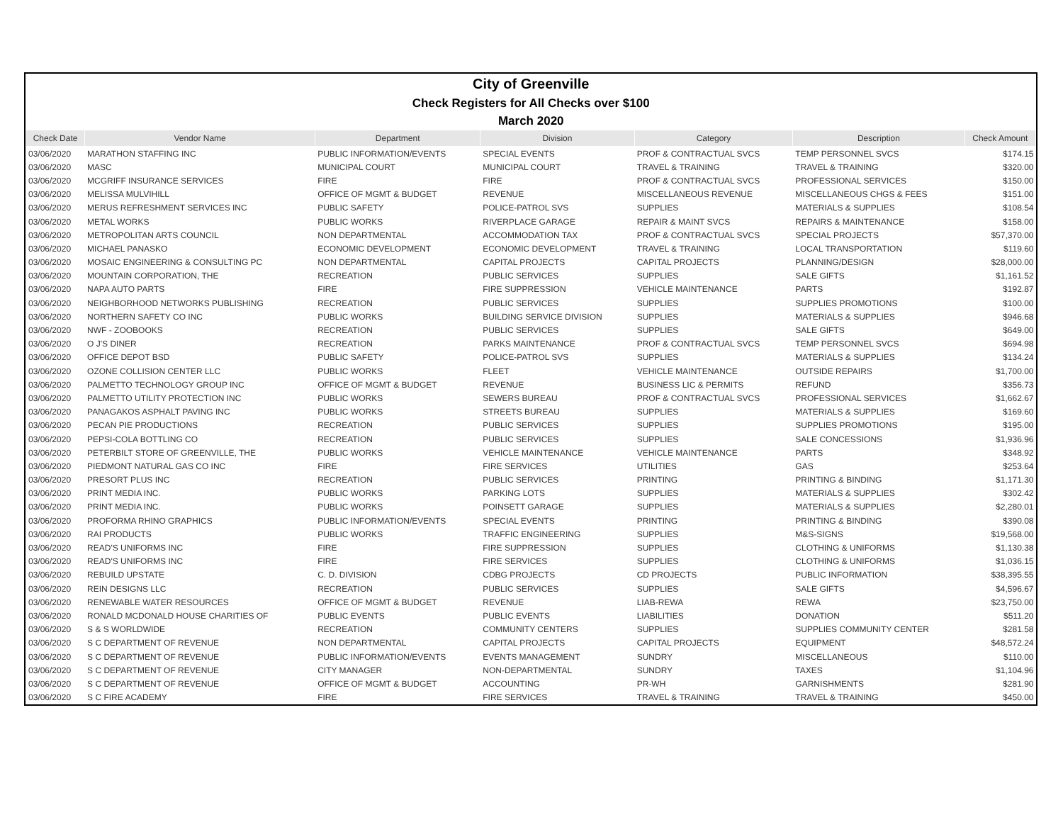| City of Greenville | | | | | | |
| Check Registers for All Checks over $100 | | | | | | |
| March 2020 | | | | | | |
| Check Date | Vendor Name | Department | Division | Category | Description | Check Amount |
| 03/06/2020 | MARATHON STAFFING INC | PUBLIC INFORMATION/EVENTS | SPECIAL EVENTS | PROF & CONTRACTUAL SVCS | TEMP PERSONNEL SVCS | $174.15 |
| 03/06/2020 | MASC | MUNICIPAL COURT | MUNICIPAL COURT | TRAVEL & TRAINING | TRAVEL & TRAINING | $320.00 |
| 03/06/2020 | MCGRIFF INSURANCE SERVICES | FIRE | FIRE | PROF & CONTRACTUAL SVCS | PROFESSIONAL SERVICES | $150.00 |
| 03/06/2020 | MELISSA MULVIHILL | OFFICE OF MGMT & BUDGET | REVENUE | MISCELLANEOUS REVENUE | MISCELLANEOUS CHGS & FEES | $151.00 |
| 03/06/2020 | MERUS REFRESHMENT SERVICES INC | PUBLIC SAFETY | POLICE-PATROL SVS | SUPPLIES | MATERIALS & SUPPLIES | $108.54 |
| 03/06/2020 | METAL WORKS | PUBLIC WORKS | RIVERPLACE GARAGE | REPAIR & MAINT SVCS | REPAIRS & MAINTENANCE | $158.00 |
| 03/06/2020 | METROPOLITAN ARTS COUNCIL | NON DEPARTMENTAL | ACCOMMODATION TAX | PROF & CONTRACTUAL SVCS | SPECIAL PROJECTS | $57,370.00 |
| 03/06/2020 | MICHAEL PANASKO | ECONOMIC DEVELOPMENT | ECONOMIC DEVELOPMENT | TRAVEL & TRAINING | LOCAL TRANSPORTATION | $119.60 |
| 03/06/2020 | MOSAIC ENGINEERING & CONSULTING PC | NON DEPARTMENTAL | CAPITAL PROJECTS | CAPITAL PROJECTS | PLANNING/DESIGN | $28,000.00 |
| 03/06/2020 | MOUNTAIN CORPORATION, THE | RECREATION | PUBLIC SERVICES | SUPPLIES | SALE GIFTS | $1,161.52 |
| 03/06/2020 | NAPA AUTO PARTS | FIRE | FIRE SUPPRESSION | VEHICLE MAINTENANCE | PARTS | $192.87 |
| 03/06/2020 | NEIGHBORHOOD NETWORKS PUBLISHING | RECREATION | PUBLIC SERVICES | SUPPLIES | SUPPLIES PROMOTIONS | $100.00 |
| 03/06/2020 | NORTHERN SAFETY CO INC | PUBLIC WORKS | BUILDING SERVICE DIVISION | SUPPLIES | MATERIALS & SUPPLIES | $946.68 |
| 03/06/2020 | NWF - ZOOBOOKS | RECREATION | PUBLIC SERVICES | SUPPLIES | SALE GIFTS | $649.00 |
| 03/06/2020 | O J'S DINER | RECREATION | PARKS MAINTENANCE | PROF & CONTRACTUAL SVCS | TEMP PERSONNEL SVCS | $694.98 |
| 03/06/2020 | OFFICE DEPOT BSD | PUBLIC SAFETY | POLICE-PATROL SVS | SUPPLIES | MATERIALS & SUPPLIES | $134.24 |
| 03/06/2020 | OZONE COLLISION CENTER LLC | PUBLIC WORKS | FLEET | VEHICLE MAINTENANCE | OUTSIDE REPAIRS | $1,700.00 |
| 03/06/2020 | PALMETTO TECHNOLOGY GROUP INC | OFFICE OF MGMT & BUDGET | REVENUE | BUSINESS LIC & PERMITS | REFUND | $356.73 |
| 03/06/2020 | PALMETTO UTILITY PROTECTION INC | PUBLIC WORKS | SEWERS BUREAU | PROF & CONTRACTUAL SVCS | PROFESSIONAL SERVICES | $1,662.67 |
| 03/06/2020 | PANAGAKOS ASPHALT PAVING INC | PUBLIC WORKS | STREETS BUREAU | SUPPLIES | MATERIALS & SUPPLIES | $169.60 |
| 03/06/2020 | PECAN PIE PRODUCTIONS | RECREATION | PUBLIC SERVICES | SUPPLIES | SUPPLIES PROMOTIONS | $195.00 |
| 03/06/2020 | PEPSI-COLA BOTTLING CO | RECREATION | PUBLIC SERVICES | SUPPLIES | SALE CONCESSIONS | $1,936.96 |
| 03/06/2020 | PETERBILT STORE OF GREENVILLE, THE | PUBLIC WORKS | VEHICLE MAINTENANCE | VEHICLE MAINTENANCE | PARTS | $348.92 |
| 03/06/2020 | PIEDMONT NATURAL GAS CO INC | FIRE | FIRE SERVICES | UTILITIES | GAS | $253.64 |
| 03/06/2020 | PRESORT PLUS INC | RECREATION | PUBLIC SERVICES | PRINTING | PRINTING & BINDING | $1,171.30 |
| 03/06/2020 | PRINT MEDIA INC. | PUBLIC WORKS | PARKING LOTS | SUPPLIES | MATERIALS & SUPPLIES | $302.42 |
| 03/06/2020 | PRINT MEDIA INC. | PUBLIC WORKS | POINSETT GARAGE | SUPPLIES | MATERIALS & SUPPLIES | $2,280.01 |
| 03/06/2020 | PROFORMA RHINO GRAPHICS | PUBLIC INFORMATION/EVENTS | SPECIAL EVENTS | PRINTING | PRINTING & BINDING | $390.08 |
| 03/06/2020 | RAI PRODUCTS | PUBLIC WORKS | TRAFFIC ENGINEERING | SUPPLIES | M&S-SIGNS | $19,568.00 |
| 03/06/2020 | READ'S UNIFORMS INC | FIRE | FIRE SUPPRESSION | SUPPLIES | CLOTHING & UNIFORMS | $1,130.38 |
| 03/06/2020 | READ'S UNIFORMS INC | FIRE | FIRE SERVICES | SUPPLIES | CLOTHING & UNIFORMS | $1,036.15 |
| 03/06/2020 | REBUILD UPSTATE | C. D. DIVISION | CDBG PROJECTS | CD PROJECTS | PUBLIC INFORMATION | $38,395.55 |
| 03/06/2020 | REIN DESIGNS LLC | RECREATION | PUBLIC SERVICES | SUPPLIES | SALE GIFTS | $4,596.67 |
| 03/06/2020 | RENEWABLE WATER RESOURCES | OFFICE OF MGMT & BUDGET | REVENUE | LIAB-REWA | REWA | $23,750.00 |
| 03/06/2020 | RONALD MCDONALD HOUSE CHARITIES OF | PUBLIC EVENTS | PUBLIC EVENTS | LIABILITIES | DONATION | $511.20 |
| 03/06/2020 | S & S WORLDWIDE | RECREATION | COMMUNITY CENTERS | SUPPLIES | SUPPLIES COMMUNITY CENTER | $281.58 |
| 03/06/2020 | S C DEPARTMENT OF REVENUE | NON DEPARTMENTAL | CAPITAL PROJECTS | CAPITAL PROJECTS | EQUIPMENT | $48,572.24 |
| 03/06/2020 | S C DEPARTMENT OF REVENUE | PUBLIC INFORMATION/EVENTS | EVENTS MANAGEMENT | SUNDRY | MISCELLANEOUS | $110.00 |
| 03/06/2020 | S C DEPARTMENT OF REVENUE | CITY MANAGER | NON-DEPARTMENTAL | SUNDRY | TAXES | $1,104.96 |
| 03/06/2020 | S C DEPARTMENT OF REVENUE | OFFICE OF MGMT & BUDGET | ACCOUNTING | PR-WH | GARNISHMENTS | $281.90 |
| 03/06/2020 | S C FIRE ACADEMY | FIRE | FIRE SERVICES | TRAVEL & TRAINING | TRAVEL & TRAINING | $450.00 |